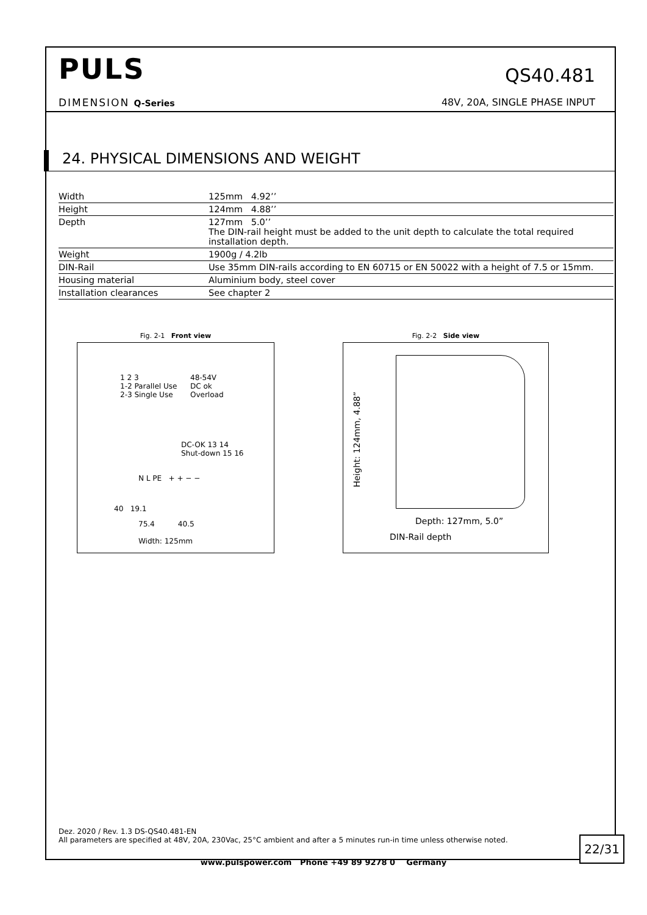PULS
DIMENSION Q-Series
QS40.481
48V, 20A, SINGLE PHASE INPUT
24. PHYSICAL DIMENSIONS AND WEIGHT
| Width | 125mm 4.92’’ |
| Height | 124mm 4.88’’ |
| Depth | 127mm 5.0’’ The DIN-rail height must be added to the unit depth to calculate the total required installation depth. |
| Weight | 1900g / 4.2lb |
| DIN-Rail | Use 35mm DIN-rails according to EN 60715 or EN 50022 with a height of 7.5 or 15mm. |
| Housing material | Aluminium body, steel cover |
| Installation clearances | See chapter 2 |
Fig. 2-1 Front view
1 2 3
1-2 Parallel Use
2-3 Single Use
48-54V
DC ok
Overload
DC-OK 13 14
Shut-down 15 16
N L PE + + − −
40 19.1
75.4 40.5
Width: 125mm
Fig. 2-2 Side view
Height: 124mm, 4.88”
Depth: 127mm, 5.0”
DIN-Rail depth
Dez. 2020 / Rev. 1.3 DS-QS40.481-EN
All parameters are specified at 48V, 20A, 230Vac, 25°C ambient and after a 5 minutes run-in time unless otherwise noted.
22/31
www.pulspower.com Phone +49 89 9278 0 Germany